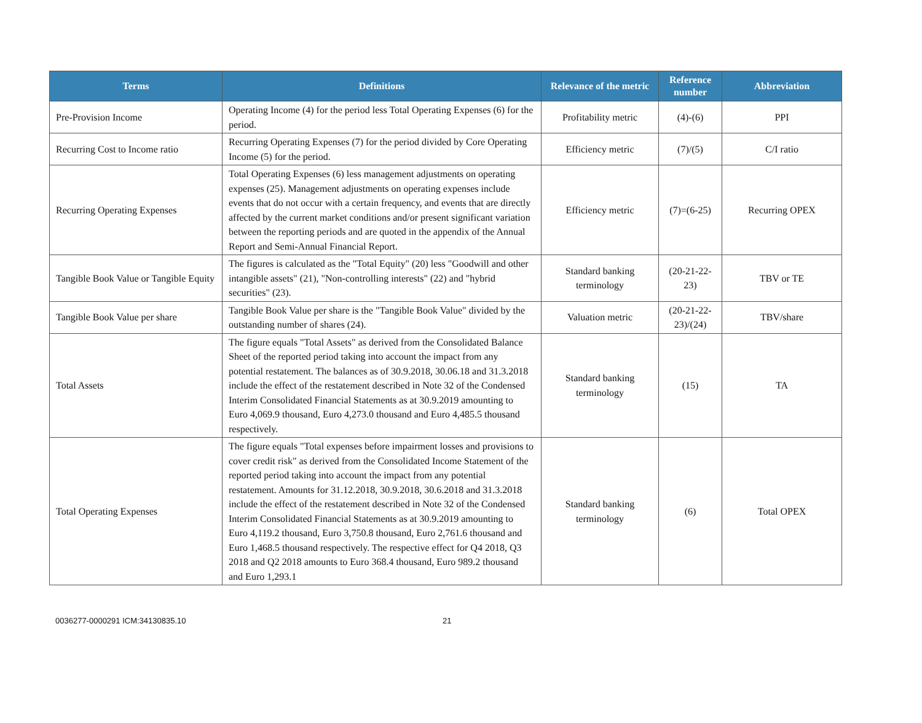| Terms | Definitions | Relevance of the metric | Reference number | Abbreviation |
| --- | --- | --- | --- | --- |
| Pre-Provision Income | Operating Income (4) for the period less Total Operating Expenses (6) for the period. | Profitability metric | (4)-(6) | PPI |
| Recurring Cost to Income ratio | Recurring Operating Expenses (7) for the period divided by Core Operating Income (5) for the period. | Efficiency metric | (7)/(5) | C/I ratio |
| Recurring Operating Expenses | Total Operating Expenses (6) less management adjustments on operating expenses (25). Management adjustments on operating expenses include events that do not occur with a certain frequency, and events that are directly affected by the current market conditions and/or present significant variation between the reporting periods and are quoted in the appendix of the Annual Report and Semi-Annual Financial Report. | Efficiency metric | (7)=(6-25) | Recurring OPEX |
| Tangible Book Value or Tangible Equity | The figures is calculated as the "Total Equity" (20) less "Goodwill and other intangible assets" (21), "Non-controlling interests" (22) and "hybrid securities" (23). | Standard banking terminology | (20-21-22-23) | TBV or TE |
| Tangible Book Value per share | Tangible Book Value per share is the "Tangible Book Value" divided by the outstanding number of shares (24). | Valuation metric | (20-21-22-23)/(24) | TBV/share |
| Total Assets | The figure equals "Total Assets" as derived from the Consolidated Balance Sheet of the reported period taking into account the impact from any potential restatement. The balances as of 30.9.2018, 30.06.18 and 31.3.2018 include the effect of the restatement described in Note 32 of the Condensed Interim Consolidated Financial Statements as at 30.9.2019 amounting to Euro 4,069.9 thousand, Euro 4,273.0 thousand and Euro 4,485.5 thousand respectively. | Standard banking terminology | (15) | TA |
| Total Operating Expenses | The figure equals "Total expenses before impairment losses and provisions to cover credit risk" as derived from the Consolidated Income Statement of the reported period taking into account the impact from any potential restatement. Amounts for 31.12.2018, 30.9.2018, 30.6.2018 and 31.3.2018 include the effect of the restatement described in Note 32 of the Condensed Interim Consolidated Financial Statements as at 30.9.2019 amounting to Euro 4,119.2 thousand, Euro 3,750.8 thousand, Euro 2,761.6 thousand and Euro 1,468.5 thousand respectively. The respective effect for Q4 2018, Q3 2018 and Q2 2018 amounts to Euro 368.4 thousand, Euro 989.2 thousand and Euro 1,293.1 | Standard banking terminology | (6) | Total OPEX |
0036277-0000291 ICM:34130835.10 21